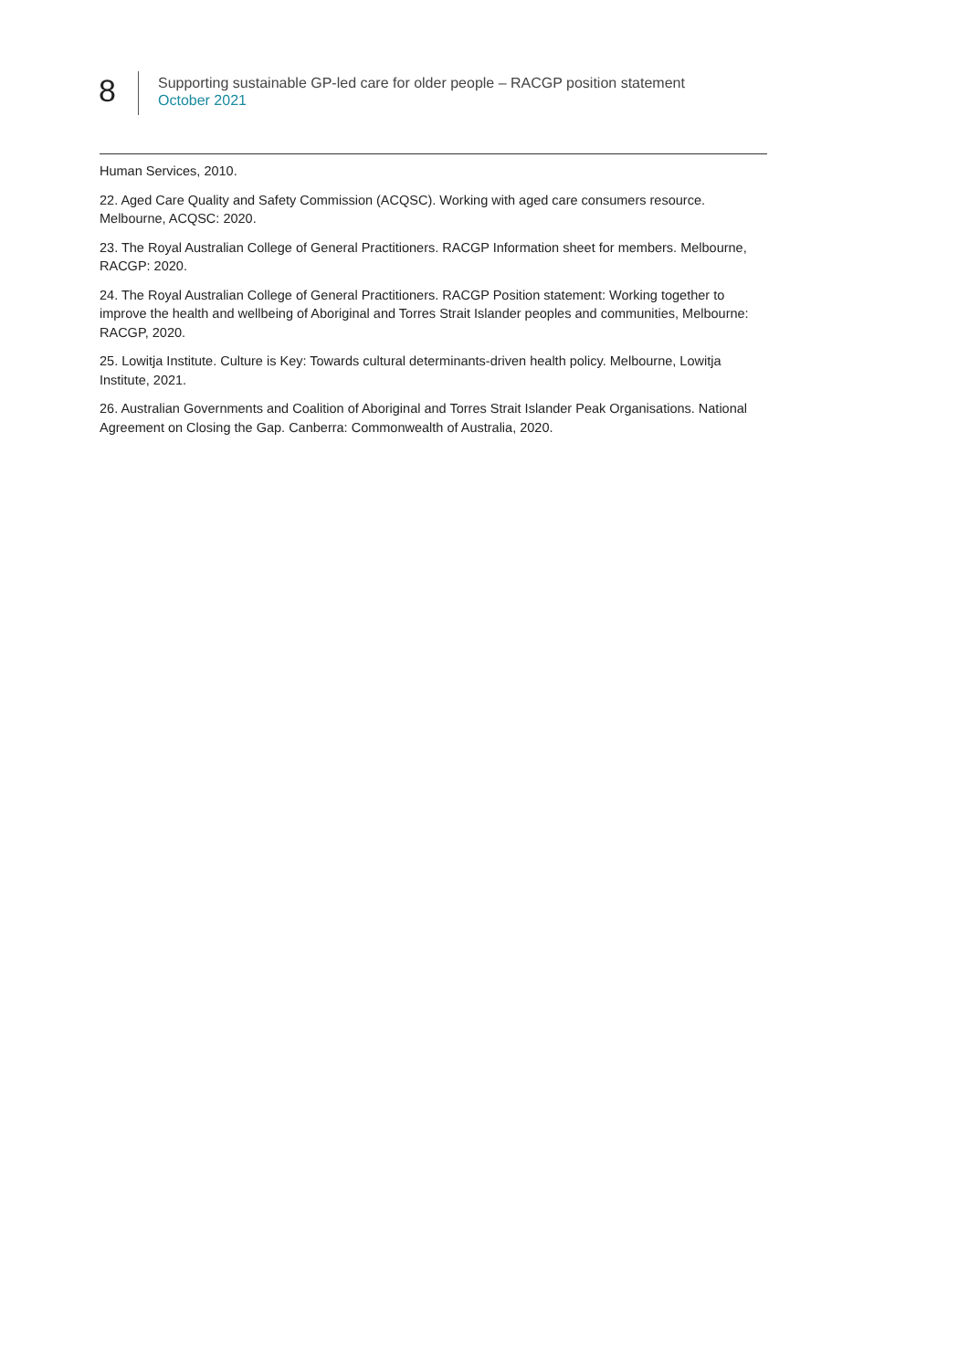8
Supporting sustainable GP-led care for older people – RACGP position statement
October 2021
Human Services, 2010.
22. Aged Care Quality and Safety Commission (ACQSC). Working with aged care consumers resource. Melbourne, ACQSC: 2020.
23. The Royal Australian College of General Practitioners. RACGP Information sheet for members. Melbourne, RACGP: 2020.
24. The Royal Australian College of General Practitioners. RACGP Position statement: Working together to improve the health and wellbeing of Aboriginal and Torres Strait Islander peoples and communities, Melbourne: RACGP, 2020.
25. Lowitja Institute. Culture is Key: Towards cultural determinants-driven health policy. Melbourne, Lowitja Institute, 2021.
26. Australian Governments and Coalition of Aboriginal and Torres Strait Islander Peak Organisations. National Agreement on Closing the Gap. Canberra: Commonwealth of Australia, 2020.